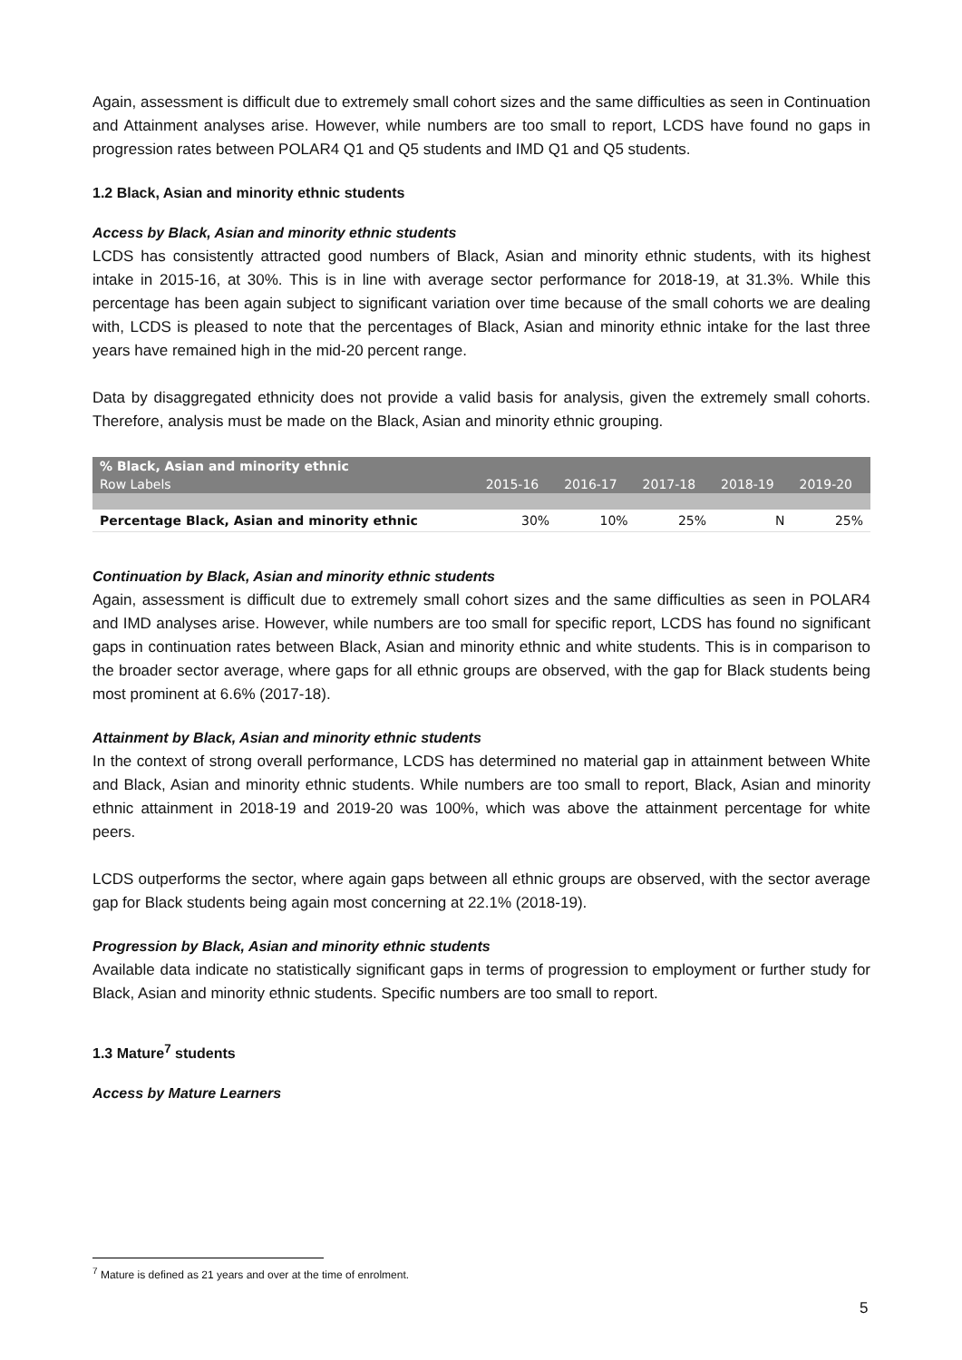Again, assessment is difficult due to extremely small cohort sizes and the same difficulties as seen in Continuation and Attainment analyses arise. However, while numbers are too small to report, LCDS have found no gaps in progression rates between POLAR4 Q1 and Q5 students and IMD Q1 and Q5 students.
1.2 Black, Asian and minority ethnic students
Access by Black, Asian and minority ethnic students
LCDS has consistently attracted good numbers of Black, Asian and minority ethnic students, with its highest intake in 2015-16, at 30%. This is in line with average sector performance for 2018-19, at 31.3%. While this percentage has been again subject to significant variation over time because of the small cohorts we are dealing with, LCDS is pleased to note that the percentages of Black, Asian and minority ethnic intake for the last three years have remained high in the mid-20 percent range.
Data by disaggregated ethnicity does not provide a valid basis for analysis, given the extremely small cohorts. Therefore, analysis must be made on the Black, Asian and minority ethnic grouping.
| % Black, Asian and minority ethnic | | | | | |
| --- | --- | --- | --- | --- | --- |
| Row Labels | 2015-16 | 2016-17 | 2017-18 | 2018-19 | 2019-20 |
| Percentage Black, Asian and minority ethnic | 30% | 10% | 25% | N | 25% |
Continuation by Black, Asian and minority ethnic students
Again, assessment is difficult due to extremely small cohort sizes and the same difficulties as seen in POLAR4 and IMD analyses arise. However, while numbers are too small for specific report, LCDS has found no significant gaps in continuation rates between Black, Asian and minority ethnic and white students. This is in comparison to the broader sector average, where gaps for all ethnic groups are observed, with the gap for Black students being most prominent at 6.6% (2017-18).
Attainment by Black, Asian and minority ethnic students
In the context of strong overall performance, LCDS has determined no material gap in attainment between White and Black, Asian and minority ethnic students. While numbers are too small to report, Black, Asian and minority ethnic attainment in 2018-19 and 2019-20 was 100%, which was above the attainment percentage for white peers.
LCDS outperforms the sector, where again gaps between all ethnic groups are observed, with the sector average gap for Black students being again most concerning at 22.1% (2018-19).
Progression by Black, Asian and minority ethnic students
Available data indicate no statistically significant gaps in terms of progression to employment or further study for Black, Asian and minority ethnic students. Specific numbers are too small to report.
1.3 Mature<sup>7</sup> students
Access by Mature Learners
<sup>7</sup> Mature is defined as 21 years and over at the time of enrolment.
5